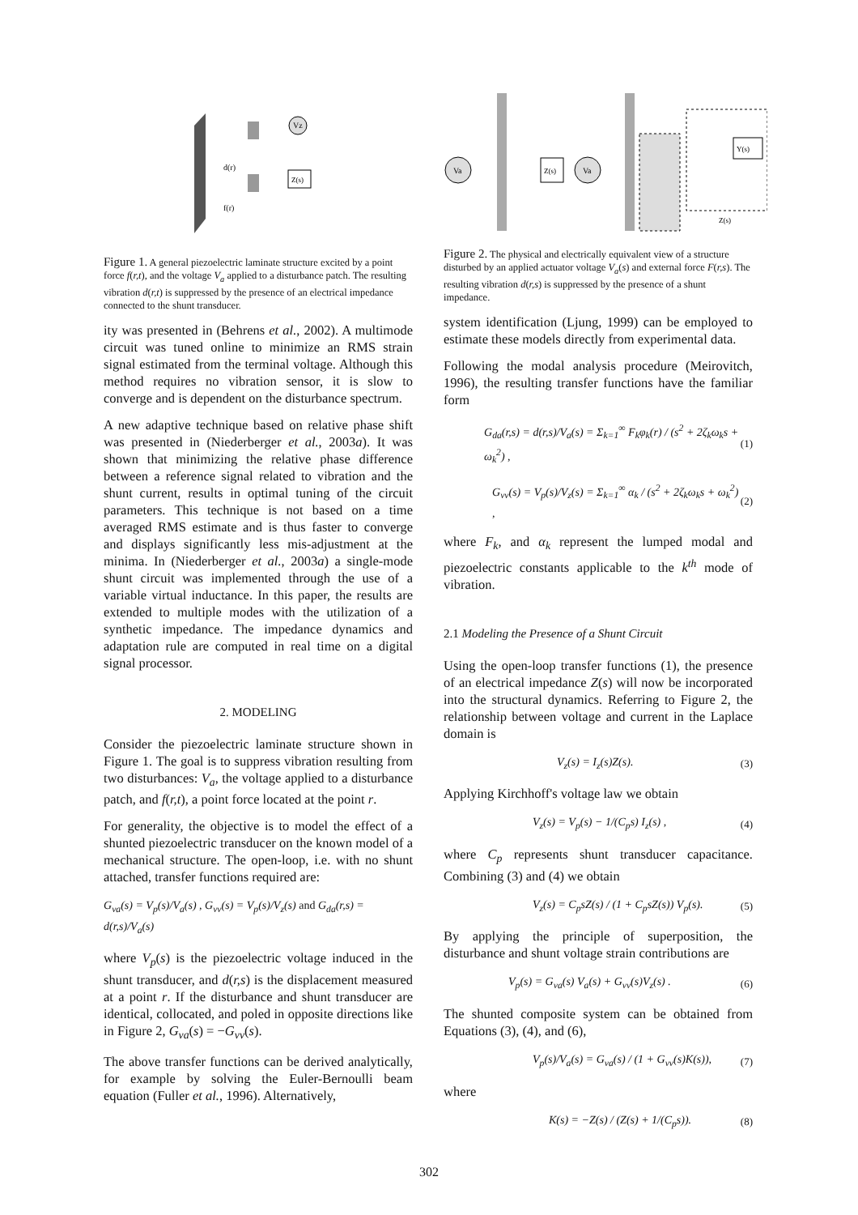Vz
Z(s)
d(r)
f(r)
Figure 1. A general piezoelectric laminate structure excited by a point force f(r,t), and the voltage V<sub>a</sub> applied to a disturbance patch. The resulting vibration d(r,t) is suppressed by the presence of an electrical impedance connected to the shunt transducer.
ity was presented in (Behrens et al., 2002). A multimode circuit was tuned online to minimize an RMS strain signal estimated from the terminal voltage. Although this method requires no vibration sensor, it is slow to converge and is dependent on the disturbance spectrum.
A new adaptive technique based on relative phase shift was presented in (Niederberger et al., 2003a). It was shown that minimizing the relative phase difference between a reference signal related to vibration and the shunt current, results in optimal tuning of the circuit parameters. This technique is not based on a time averaged RMS estimate and is thus faster to converge and displays significantly less mis-adjustment at the minima. In (Niederberger et al., 2003a) a single-mode shunt circuit was implemented through the use of a variable virtual inductance. In this paper, the results are extended to multiple modes with the utilization of a synthetic impedance. The impedance dynamics and adaptation rule are computed in real time on a digital signal processor.
2. MODELING
Consider the piezoelectric laminate structure shown in Figure 1. The goal is to suppress vibration resulting from two disturbances: V<sub>a</sub>, the voltage applied to a disturbance patch, and f(r,t), a point force located at the point r.
For generality, the objective is to model the effect of a shunted piezoelectric transducer on the known model of a mechanical structure. The open-loop, i.e. with no shunt attached, transfer functions required are:
G<sub>va</sub>(s) = V<sub>p</sub>(s)/V<sub>a</sub>(s) , G<sub>vv</sub>(s) = V<sub>p</sub>(s)/V<sub>z</sub>(s) and G<sub>da</sub>(r,s) = d(r,s)/V<sub>a</sub>(s)
where V<sub>p</sub>(s) is the piezoelectric voltage induced in the shunt transducer, and d(r,s) is the displacement measured at a point r. If the disturbance and shunt transducer are identical, collocated, and poled in opposite directions like in Figure 2, G<sub>va</sub>(s) = −G<sub>vv</sub>(s).
The above transfer functions can be derived analytically, for example by solving the Euler-Bernoulli beam equation (Fuller et al., 1996). Alternatively,
Va
Va
Z(s)
Y(s)
Z(s)
Figure 2. The physical and electrically equivalent view of a structure disturbed by an applied actuator voltage V<sub>a</sub>(s) and external force F(r,s). The resulting vibration d(r,s) is suppressed by the presence of a shunt impedance.
system identification (Ljung, 1999) can be employed to estimate these models directly from experimental data.
Following the modal analysis procedure (Meirovitch, 1996), the resulting transfer functions have the familiar form
G<sub>da</sub>(r,s) = d(r,s)/V<sub>a</sub>(s) = Σ<sub>k=1</sub><sup>∞</sup> F<sub>k</sub>φ<sub>k</sub>(r) / (s<sup>2</sup> + 2ζ<sub>k</sub>ω<sub>k</sub>s + ω<sub>k</sub><sup>2</sup>) , (1)
G<sub>vv</sub>(s) = V<sub>p</sub>(s)/V<sub>z</sub>(s) = Σ<sub>k=1</sub><sup>∞</sup> α<sub>k</sub> / (s<sup>2</sup> + 2ζ<sub>k</sub>ω<sub>k</sub>s + ω<sub>k</sub><sup>2</sup>) , (2)
where F<sub>k</sub>, and α<sub>k</sub> represent the lumped modal and piezoelectric constants applicable to the k<sup>th</sup> mode of vibration.
2.1 Modeling the Presence of a Shunt Circuit
Using the open-loop transfer functions (1), the presence of an electrical impedance Z(s) will now be incorporated into the structural dynamics. Referring to Figure 2, the relationship between voltage and current in the Laplace domain is
V<sub>z</sub>(s) = I<sub>z</sub>(s)Z(s). (3)
Applying Kirchhoff's voltage law we obtain
V<sub>z</sub>(s) = V<sub>p</sub>(s) − 1/(C<sub>p</sub>s) I<sub>z</sub>(s) , (4)
where C<sub>p</sub> represents shunt transducer capacitance. Combining (3) and (4) we obtain
V<sub>z</sub>(s) = C<sub>p</sub>sZ(s) / (1 + C<sub>p</sub>sZ(s)) V<sub>p</sub>(s). (5)
By applying the principle of superposition, the disturbance and shunt voltage strain contributions are
V<sub>p</sub>(s) = G<sub>va</sub>(s) V<sub>a</sub>(s) + G<sub>vv</sub>(s)V<sub>z</sub>(s) . (6)
The shunted composite system can be obtained from Equations (3), (4), and (6),
V<sub>p</sub>(s)/V<sub>a</sub>(s) = G<sub>va</sub>(s) / (1 + G<sub>vv</sub>(s)K(s)), (7)
where
K(s) = −Z(s) / (Z(s) + 1/(C<sub>p</sub>s)). (8)
302